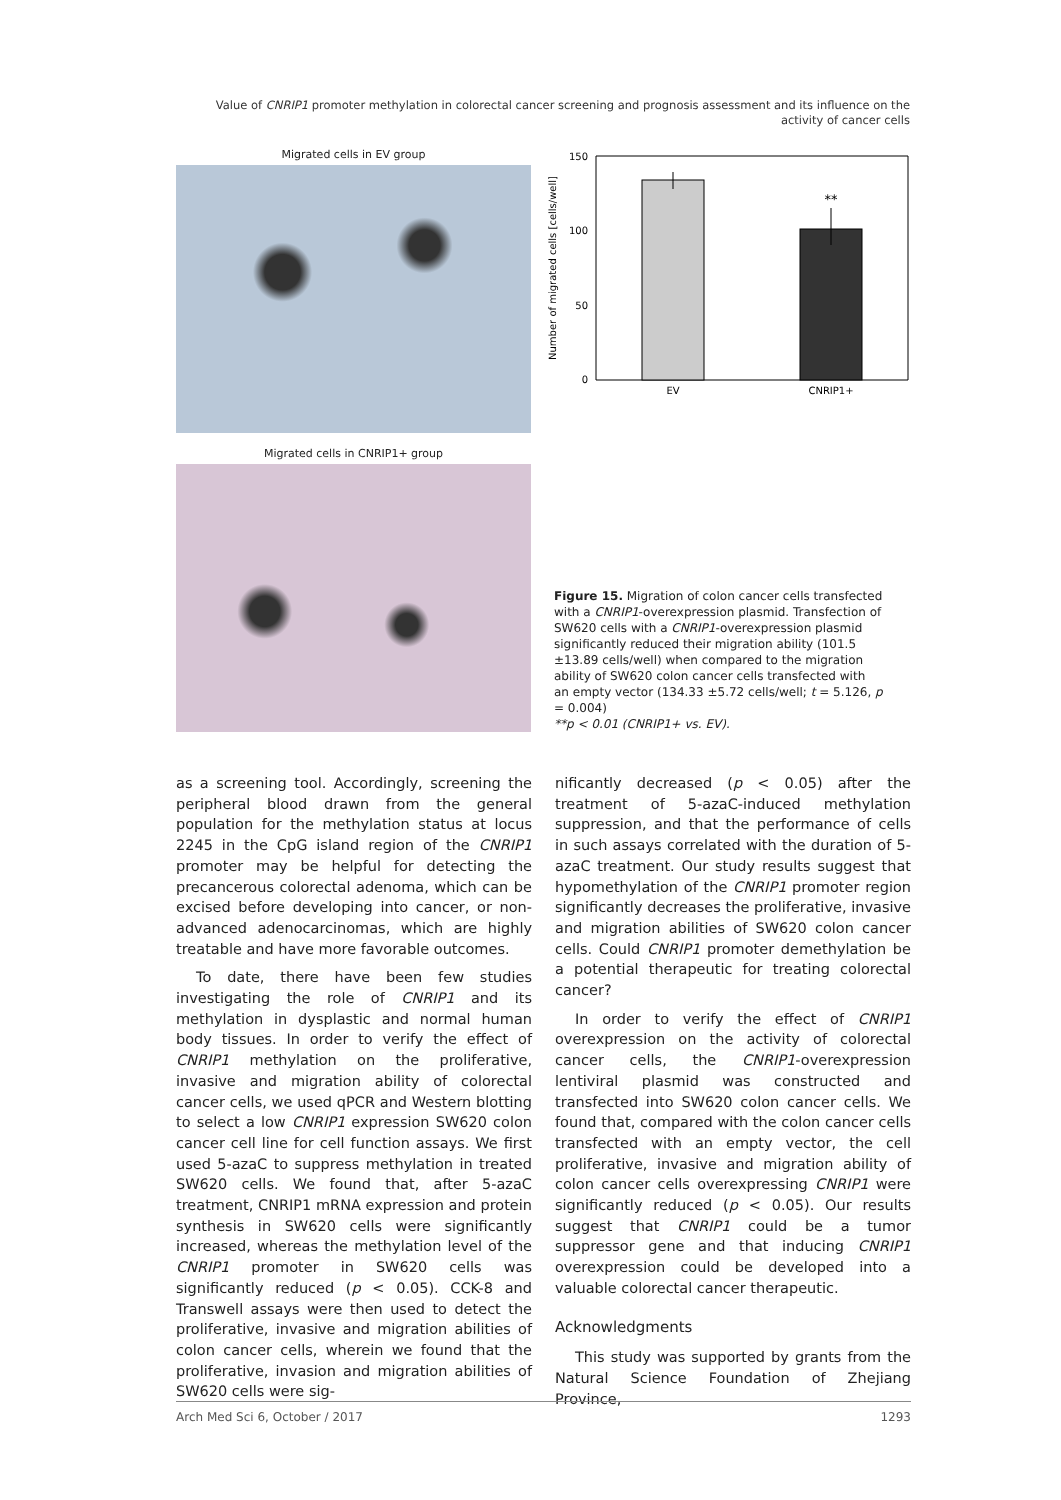Value of CNRIP1 promoter methylation in colorectal cancer screening and prognosis assessment and its influence on the activity of cancer cells
Migrated cells in EV group
Migrated cells in CNRIP1+ group
Number of migrated cells [cells/well]
150
100
50
0
**
EV
CNRIP1+
Figure 15. Migration of colon cancer cells transfected with a CNRIP1-overexpression plasmid. Transfection of SW620 cells with a CNRIP1-overexpression plasmid significantly reduced their migration ability (101.5 ±13.89 cells/well) when compared to the migration ability of SW620 colon cancer cells transfected with an empty vector (134.33 ±5.72 cells/well; t = 5.126, p = 0.004)
**p < 0.01 (CNRIP1+ vs. EV).
as a screening tool. Accordingly, screening the peripheral blood drawn from the general population for the methylation status at locus 2245 in the CpG island region of the CNRIP1 promoter may be helpful for detecting the precancerous colorectal adenoma, which can be excised before developing into cancer, or non-advanced adenocarcinomas, which are highly treatable and have more favorable outcomes.
To date, there have been few studies investigating the role of CNRIP1 and its methylation in dysplastic and normal human body tissues. In order to verify the effect of CNRIP1 methylation on the proliferative, invasive and migration ability of colorectal cancer cells, we used qPCR and Western blotting to select a low CNRIP1 expression SW620 colon cancer cell line for cell function assays. We first used 5-azaC to suppress methylation in treated SW620 cells. We found that, after 5-azaC treatment, CNRIP1 mRNA expression and protein synthesis in SW620 cells were significantly increased, whereas the methylation level of the CNRIP1 promoter in SW620 cells was significantly reduced (p < 0.05). CCK-8 and Transwell assays were then used to detect the proliferative, invasive and migration abilities of colon cancer cells, wherein we found that the proliferative, invasion and migration abilities of SW620 cells were sig-
nificantly decreased (p < 0.05) after the treatment of 5-azaC-induced methylation suppression, and that the performance of cells in such assays correlated with the duration of 5-azaC treatment. Our study results suggest that hypomethylation of the CNRIP1 promoter region significantly decreases the proliferative, invasive and migration abilities of SW620 colon cancer cells. Could CNRIP1 promoter demethylation be a potential therapeutic for treating colorectal cancer?
In order to verify the effect of CNRIP1 overexpression on the activity of colorectal cancer cells, the CNRIP1-overexpression lentiviral plasmid was constructed and transfected into SW620 colon cancer cells. We found that, compared with the colon cancer cells transfected with an empty vector, the cell proliferative, invasive and migration ability of colon cancer cells overexpressing CNRIP1 were significantly reduced (p < 0.05). Our results suggest that CNRIP1 could be a tumor suppressor gene and that inducing CNRIP1 overexpression could be developed into a valuable colorectal cancer therapeutic.
Acknowledgments
This study was supported by grants from the Natural Science Foundation of Zhejiang Province,
Arch Med Sci 6, October / 2017 1293